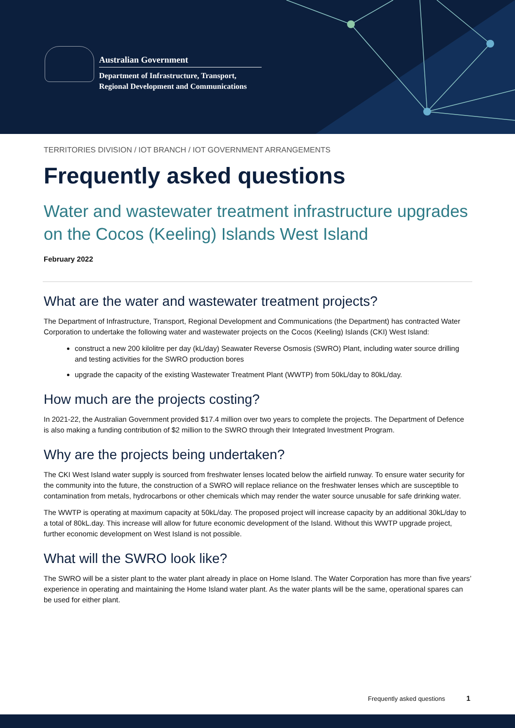Australian Government
Department of Infrastructure, Transport,
Regional Development and Communications
TERRITORIES DIVISION / IOT BRANCH / IOT GOVERNMENT ARRANGEMENTS
Frequently asked questions
Water and wastewater treatment infrastructure upgrades on the Cocos (Keeling) Islands West Island
February 2022
What are the water and wastewater treatment projects?
The Department of Infrastructure, Transport, Regional Development and Communications (the Department) has contracted Water Corporation to undertake the following water and wastewater projects on the Cocos (Keeling) Islands (CKI) West Island:
construct a new 200 kilolitre per day (kL/day) Seawater Reverse Osmosis (SWRO) Plant, including water source drilling and testing activities for the SWRO production bores
upgrade the capacity of the existing Wastewater Treatment Plant (WWTP) from 50kL/day to 80kL/day.
How much are the projects costing?
In 2021-22, the Australian Government provided $17.4 million over two years to complete the projects. The Department of Defence is also making a funding contribution of $2 million to the SWRO through their Integrated Investment Program.
Why are the projects being undertaken?
The CKI West Island water supply is sourced from freshwater lenses located below the airfield runway. To ensure water security for the community into the future, the construction of a SWRO will replace reliance on the freshwater lenses which are susceptible to contamination from metals, hydrocarbons or other chemicals which may render the water source unusable for safe drinking water.
The WWTP is operating at maximum capacity at 50kL/day. The proposed project will increase capacity by an additional 30kL/day to a total of 80kL.day. This increase will allow for future economic development of the Island. Without this WWTP upgrade project, further economic development on West Island is not possible.
What will the SWRO look like?
The SWRO will be a sister plant to the water plant already in place on Home Island. The Water Corporation has more than five years’ experience in operating and maintaining the Home Island water plant. As the water plants will be the same, operational spares can be used for either plant.
Frequently asked questions 1